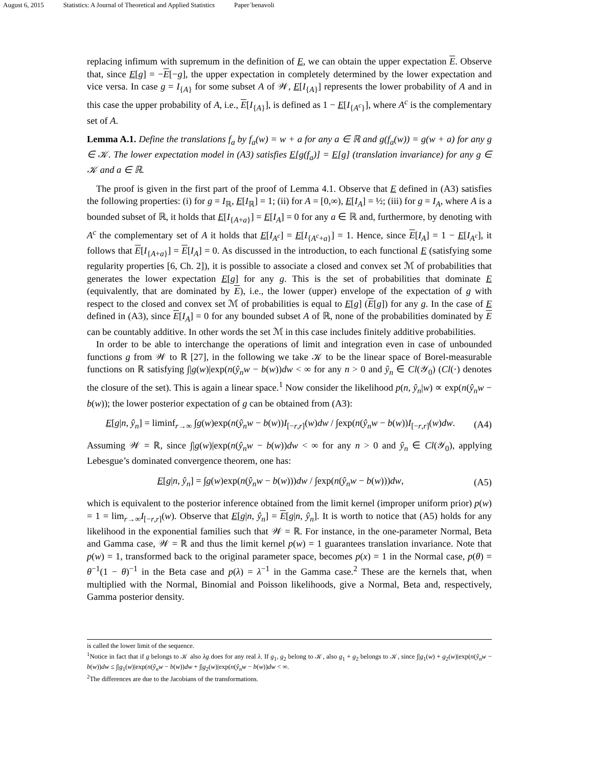August 6, 2015 Statistics: A Journal of Theoretical and Applied Statistics Paper˙benavoli
replacing infimum with supremum in the definition of E, we can obtain the upper expectation E. Observe that, since E[g] = −E[−g], the upper expectation in completely determined by the lower expectation and vice versa. In case g = I<sub>{A}</sub> for some subset A of 𝒲, E[I<sub>{A}</sub>] represents the lower probability of A and in this case the upper probability of A, i.e., E[I<sub>{A}</sub>], is defined as 1 − E[I<sub>{A<sup>c</sup>}</sub>], where A<sup>c</sup> is the complementary set of A.
Lemma A.1. Define the translations f<sub>a</sub> by f<sub>a</sub>(w) = w + a for any a ∈ ℝ and g(f<sub>a</sub>(w)) = g(w + a) for any g ∈ 𝒦. The lower expectation model in (A3) satisfies E[g(f<sub>a</sub>)] = E[g] (translation invariance) for any g ∈ 𝒦 and a ∈ ℝ.
The proof is given in the first part of the proof of Lemma 4.1. Observe that E defined in (A3) satisfies the following properties: (i) for g = I<sub>ℝ</sub>, E[I<sub>ℝ</sub>] = 1; (ii) for A = [0,∞), E[I<sub>A</sub>] = ½; (iii) for g = I<sub>A</sub>, where A is a bounded subset of ℝ, it holds that E[I<sub>{A+a}</sub>] = E[I<sub>A</sub>] = 0 for any a ∈ ℝ and, furthermore, by denoting with A<sup>c</sup> the complementary set of A it holds that E[I<sub>A<sup>c</sup></sub>] = E[I<sub>{A<sup>c</sup>+a}</sub>] = 1. Hence, since E[I<sub>A</sub>] = 1 − E[I<sub>A<sup>c</sup></sub>], it follows that E[I<sub>{A+a}</sub>] = E[I<sub>A</sub>] = 0. As discussed in the introduction, to each functional E (satisfying some regularity properties [6, Ch. 2]), it is possible to associate a closed and convex set ℳ of probabilities that generates the lower expectation E[g] for any g. This is the set of probabilities that dominate E (equivalently, that are dominated by E), i.e., the lower (upper) envelope of the expectation of g with respect to the closed and convex set ℳ of probabilities is equal to E[g] (E[g]) for any g. In the case of E defined in (A3), since E[I<sub>A</sub>] = 0 for any bounded subset A of ℝ, none of the probabilities dominated by E can be countably additive. In other words the set ℳ in this case includes finitely additive probabilities.
In order to be able to interchange the operations of limit and integration even in case of unbounded functions g from 𝒲 to ℝ [27], in the following we take 𝒦 to be the linear space of Borel-measurable functions on ℝ satisfying ∫|g(w)|exp(n(ŷ<sub>n</sub>w − b(w))dw < ∞ for any n > 0 and ŷ<sub>n</sub> ∈ Cl(𝒴<sub>0</sub>) (Cl(·) denotes the closure of the set). This is again a linear space.<sup>1</sup> Now consider the likelihood p(n, ŷ<sub>n</sub>|w) ∝ exp(n(ŷ<sub>n</sub>w − b(w)); the lower posterior expectation of g can be obtained from (A3):
E[g|n, ŷ<sub>n</sub>] = liminf<sub>r→∞</sub> ∫g(w)exp(n(ŷ<sub>n</sub>w − b(w))I<sub>[−r,r]</sub>(w)dw / ∫exp(n(ŷ<sub>n</sub>w − b(w))I<sub>[−r,r]</sub>(w)dw.
(A4)
Assuming 𝒲 = ℝ, since ∫|g(w)|exp(n(ŷ<sub>n</sub>w − b(w))dw < ∞ for any n > 0 and ŷ<sub>n</sub> ∈ Cl(𝒴<sub>0</sub>), applying Lebesgue’s dominated convergence theorem, one has:
E[g|n, ŷ<sub>n</sub>] = ∫g(w)exp(n(ŷ<sub>n</sub>w − b(w)))dw / ∫exp(n(ŷ<sub>n</sub>w − b(w)))dw,
(A5)
which is equivalent to the posterior inference obtained from the limit kernel (improper uniform prior) p(w) = 1 = lim<sub>r→∞</sub>I<sub>[−r,r]</sub>(w). Observe that E[g|n, ŷ<sub>n</sub>] = E[g|n, ŷ<sub>n</sub>]. It is worth to notice that (A5) holds for any likelihood in the exponential families such that 𝒲 = ℝ. For instance, in the one-parameter Normal, Beta and Gamma case, 𝒲 = ℝ and thus the limit kernel p(w) = 1 guarantees translation invariance. Note that p(w) = 1, transformed back to the original parameter space, becomes p(x) = 1 in the Normal case, p(θ) = θ<sup>−1</sup>(1 − θ)<sup>−1</sup> in the Beta case and p(λ) = λ<sup>−1</sup> in the Gamma case.<sup>2</sup> These are the kernels that, when multiplied with the Normal, Binomial and Poisson likelihoods, give a Normal, Beta and, respectively, Gamma posterior density.
is called the lower limit of the sequence.
<sup>1</sup> Notice in fact that if g belongs to 𝒦 also λg does for any real λ. If g<sub>1</sub>, g<sub>2</sub> belong to 𝒦, also g<sub>1</sub> + g<sub>2</sub> belongs to 𝒦, since ∫|g<sub>1</sub>(w) + g<sub>2</sub>(w)|exp(n(ŷ<sub>n</sub>w − b(w))dw ≤ ∫|g<sub>1</sub>(w)|exp(n(ŷ<sub>n</sub>w − b(w))dw + ∫|g<sub>2</sub>(w)|exp(n(ŷ<sub>n</sub>w − b(w))dw < ∞.
<sup>2</sup> The differences are due to the Jacobians of the transformations.